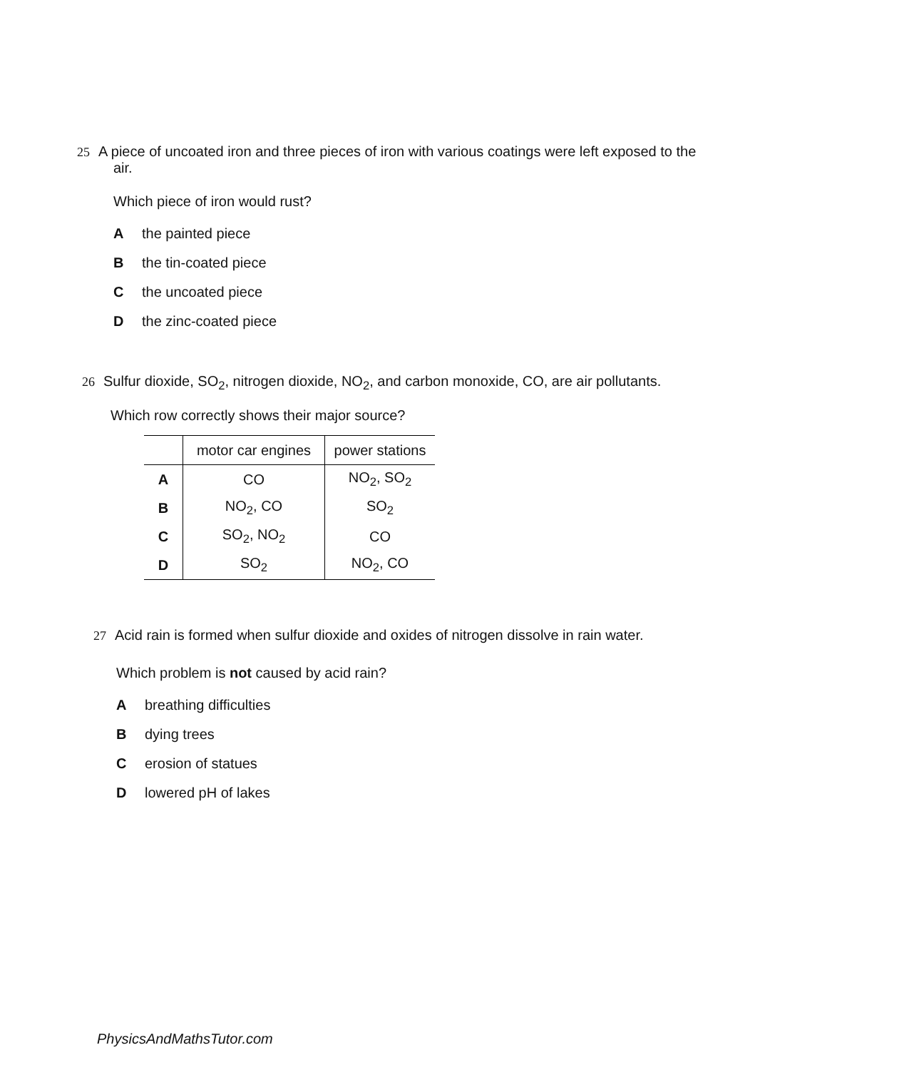25 A piece of uncoated iron and three pieces of iron with various coatings were left exposed to the
air.
Which piece of iron would rust?
Athe painted piece
Bthe tin-coated piece
Cthe uncoated piece
Dthe zinc-coated piece
26 Sulfur dioxide, SO<sub>2</sub>, nitrogen dioxide, NO<sub>2</sub>, and carbon monoxide, CO, are air pollutants.
Which row correctly shows their major source?
| | motor car engines | power stations |
| --- | --- | --- |
| A | CO | NO<sub>2</sub>, SO<sub>2</sub> |
| B | NO<sub>2</sub>, CO | SO<sub>2</sub> |
| C | SO<sub>2</sub>, NO<sub>2</sub> | CO |
| D | SO<sub>2</sub> | NO<sub>2</sub>, CO |
27 Acid rain is formed when sulfur dioxide and oxides of nitrogen dissolve in rain water.
Which problem is not caused by acid rain?
Abreathing difficulties
Bdying trees
Cerosion of statues
Dlowered pH of lakes
PhysicsAndMathsTutor.com